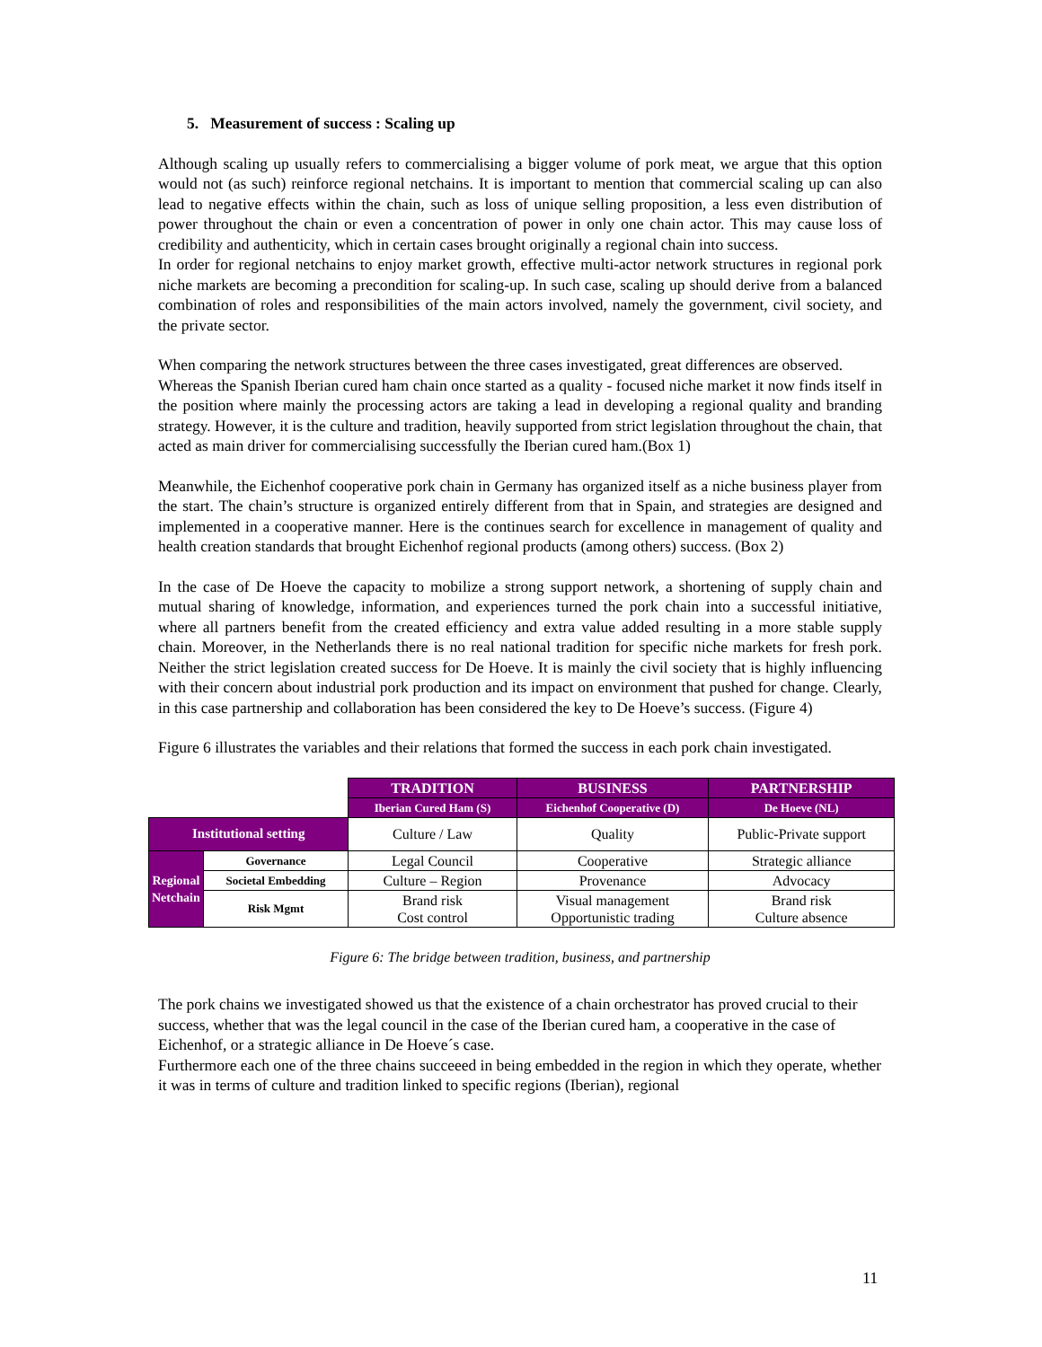5. Measurement of success : Scaling up
Although scaling up usually refers to commercialising a bigger volume of pork meat, we argue that this option would not (as such) reinforce regional netchains. It is important to mention that commercial scaling up can also lead to negative effects within the chain, such as loss of unique selling proposition, a less even distribution of power throughout the chain or even a concentration of power in only one chain actor. This may cause loss of credibility and authenticity, which in certain cases brought originally a regional chain into success.
In order for regional netchains to enjoy market growth, effective multi-actor network structures in regional pork niche markets are becoming a precondition for scaling-up. In such case, scaling up should derive from a balanced combination of roles and responsibilities of the main actors involved, namely the government, civil society, and the private sector.
When comparing the network structures between the three cases investigated, great differences are observed.
Whereas the Spanish Iberian cured ham chain once started as a quality - focused niche market it now finds itself in the position where mainly the processing actors are taking a lead in developing a regional quality and branding strategy. However, it is the culture and tradition, heavily supported from strict legislation throughout the chain, that acted as main driver for commercialising successfully the Iberian cured ham.(Box 1)
Meanwhile, the Eichenhof cooperative pork chain in Germany has organized itself as a niche business player from the start. The chain’s structure is organized entirely different from that in Spain, and strategies are designed and implemented in a cooperative manner. Here is the continues search for excellence in management of quality and health creation standards that brought Eichenhof regional products (among others) success. (Box 2)
In the case of De Hoeve the capacity to mobilize a strong support network, a shortening of supply chain and mutual sharing of knowledge, information, and experiences turned the pork chain into a successful initiative, where all partners benefit from the created efficiency and extra value added resulting in a more stable supply chain. Moreover, in the Netherlands there is no real national tradition for specific niche markets for fresh pork. Neither the strict legislation created success for De Hoeve. It is mainly the civil society that is highly influencing with their concern about industrial pork production and its impact on environment that pushed for change. Clearly, in this case partnership and collaboration has been considered the key to De Hoeve’s success. (Figure 4)
Figure 6 illustrates the variables and their relations that formed the success in each pork chain investigated.
| | | TRADITION | BUSINESS | PARTNERSHIP |
| | | Iberian Cured Ham (S) | Eichenhof Cooperative (D) | De Hoeve (NL) |
| Institutional setting | | Culture / Law | Quality | Public-Private support |
| Regional Netchain | Governance | Legal Council | Cooperative | Strategic alliance |
| | Societal Embedding | Culture – Region | Provenance | Advocacy |
| | Risk Mgmt | Brand risk Cost control | Visual management Opportunistic trading | Brand risk Culture absence |
Figure 6: The bridge between tradition, business, and partnership
The pork chains we investigated showed us that the existence of a chain orchestrator has proved crucial to their success, whether that was the legal council in the case of the Iberian cured ham, a cooperative in the case of Eichenhof, or a strategic alliance in De Hoeve´s case.
Furthermore each one of the three chains succeeed in being embedded in the region in which they operate, whether it was in terms of culture and tradition linked to specific regions (Iberian), regional
11